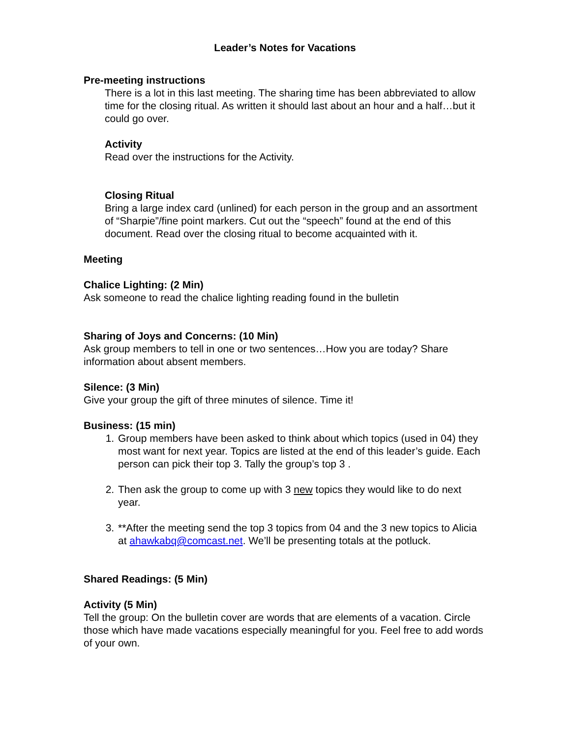Leader’s Notes for Vacations
Pre-meeting instructions
There is a lot in this last meeting. The sharing time has been abbreviated to allow time for the closing ritual. As written it should last about an hour and a half…but it could go over.
Activity
Read over the instructions for the Activity.
Closing Ritual
Bring a large index card (unlined) for each person in the group and an assortment of “Sharpie”/fine point markers. Cut out the “speech” found at the end of this document. Read over the closing ritual to become acquainted with it.
Meeting
Chalice Lighting: (2 Min)
Ask someone to read the chalice lighting reading found in the bulletin
Sharing of Joys and Concerns: (10 Min)
Ask group members to tell in one or two sentences…How you are today? Share information about absent members.
Silence: (3 Min)
Give your group the gift of three minutes of silence. Time it!
Business: (15 min)
1. Group members have been asked to think about which topics (used in 04) they most want for next year. Topics are listed at the end of this leader’s guide. Each person can pick their top 3. Tally the group’s top 3 .
2. Then ask the group to come up with 3 new topics they would like to do next year.
3. **After the meeting send the top 3 topics from 04 and the 3 new topics to Alicia at ahawkabq@comcast.net. We’ll be presenting totals at the potluck.
Shared Readings: (5 Min)
Activity (5 Min)
Tell the group: On the bulletin cover are words that are elements of a vacation. Circle those which have made vacations especially meaningful for you. Feel free to add words of your own.